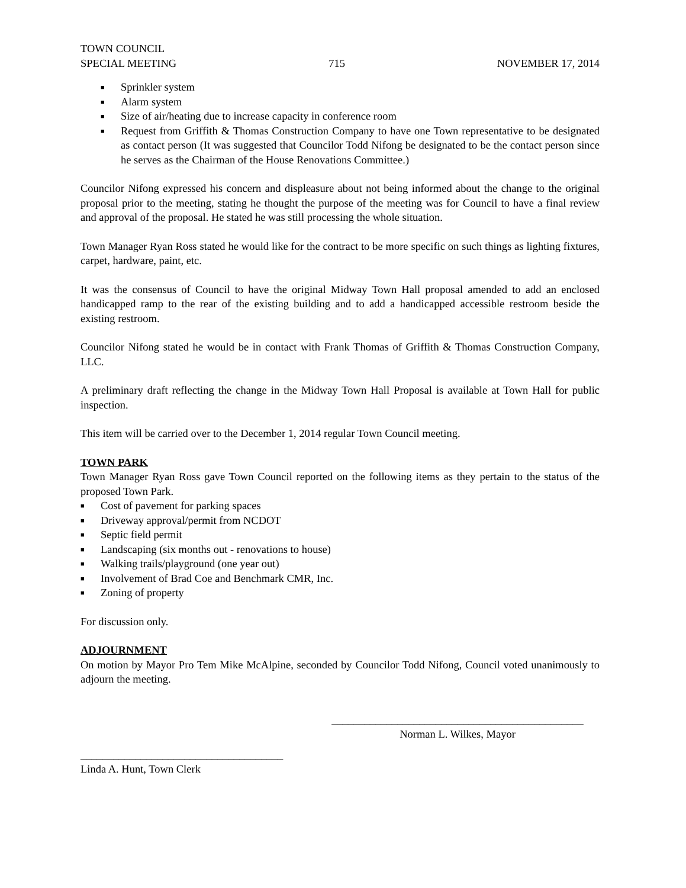TOWN COUNCIL
SPECIAL MEETING
715
NOVEMBER 17, 2014
■ Sprinkler system
■ Alarm system
■ Size of air/heating due to increase capacity in conference room
■ Request from Griffith & Thomas Construction Company to have one Town representative to be designated as contact person (It was suggested that Councilor Todd Nifong be designated to be the contact person since he serves as the Chairman of the House Renovations Committee.)
Councilor Nifong expressed his concern and displeasure about not being informed about the change to the original proposal prior to the meeting, stating he thought the purpose of the meeting was for Council to have a final review and approval of the proposal. He stated he was still processing the whole situation.
Town Manager Ryan Ross stated he would like for the contract to be more specific on such things as lighting fixtures, carpet, hardware, paint, etc.
It was the consensus of Council to have the original Midway Town Hall proposal amended to add an enclosed handicapped ramp to the rear of the existing building and to add a handicapped accessible restroom beside the existing restroom.
Councilor Nifong stated he would be in contact with Frank Thomas of Griffith & Thomas Construction Company, LLC.
A preliminary draft reflecting the change in the Midway Town Hall Proposal is available at Town Hall for public inspection.
This item will be carried over to the December 1, 2014 regular Town Council meeting.
TOWN PARK
Town Manager Ryan Ross gave Town Council reported on the following items as they pertain to the status of the proposed Town Park.
■ Cost of pavement for parking spaces
■ Driveway approval/permit from NCDOT
■ Septic field permit
■ Landscaping (six months out - renovations to house)
■ Walking trails/playground (one year out)
■ Involvement of Brad Coe and Benchmark CMR, Inc.
■ Zoning of property
For discussion only.
ADJOURNMENT
On motion by Mayor Pro Tem Mike McAlpine, seconded by Councilor Todd Nifong, Council voted unanimously to adjourn the meeting.
______________________________________________
Norman L. Wilkes, Mayor
_____________________________________
Linda A. Hunt, Town Clerk